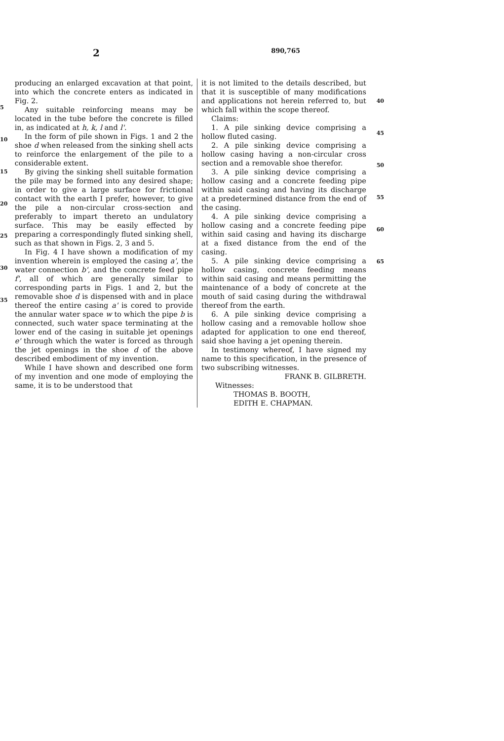2 890,765
5
10
15
20
25
30
35
producing an enlarged excavation at that point, into which the concrete enters as indicated in Fig. 2.
Any suitable reinforcing means may be located in the tube before the concrete is filled in, as indicated at h, k, l and l'.
In the form of pile shown in Figs. 1 and 2 the shoe d when released from the sinking shell acts to reinforce the enlargement of the pile to a considerable extent.
By giving the sinking shell suitable formation the pile may be formed into any desired shape; in order to give a large surface for frictional contact with the earth I prefer, however, to give the pile a non-circular cross-section and preferably to impart thereto an undulatory surface. This may be easily effected by preparing a correspondingly fluted sinking shell, such as that shown in Figs. 2, 3 and 5.
In Fig. 4 I have shown a modification of my invention wherein is employed the casing a', the water connection b', and the concrete feed pipe f', all of which are generally similar to corresponding parts in Figs. 1 and 2, but the removable shoe d is dispensed with and in place thereof the entire casing a' is cored to provide the annular water space w to which the pipe b is connected, such water space terminating at the lower end of the casing in suitable jet openings e' through which the water is forced as through the jet openings in the shoe d of the above described embodiment of my invention.
While I have shown and described one form of my invention and one mode of employing the same, it is to be understood that
it is not limited to the details described, but that it is susceptible of many modifications and applications not herein referred to, but which fall within the scope thereof.
Claims:
1. A pile sinking device comprising a hollow fluted casing.
2. A pile sinking device comprising a hollow casing having a non-circular cross section and a removable shoe therefor.
3. A pile sinking device comprising a hollow casing and a concrete feeding pipe within said casing and having its discharge at a predetermined distance from the end of the casing.
4. A pile sinking device comprising a hollow casing and a concrete feeding pipe within said casing and having its discharge at a fixed distance from the end of the casing.
5. A pile sinking device comprising a hollow casing, concrete feeding means within said casing and means permitting the maintenance of a body of concrete at the mouth of said casing during the withdrawal thereof from the earth.
6. A pile sinking device comprising a hollow casing and a removable hollow shoe adapted for application to one end thereof, said shoe having a jet opening therein.
In testimony whereof, I have signed my name to this specification, in the presence of two subscribing witnesses.
FRANK B. GILBRETH.
Witnesses:
THOMAS B. BOOTH,
EDITH E. CHAPMAN.
40
45
50
55
60
65